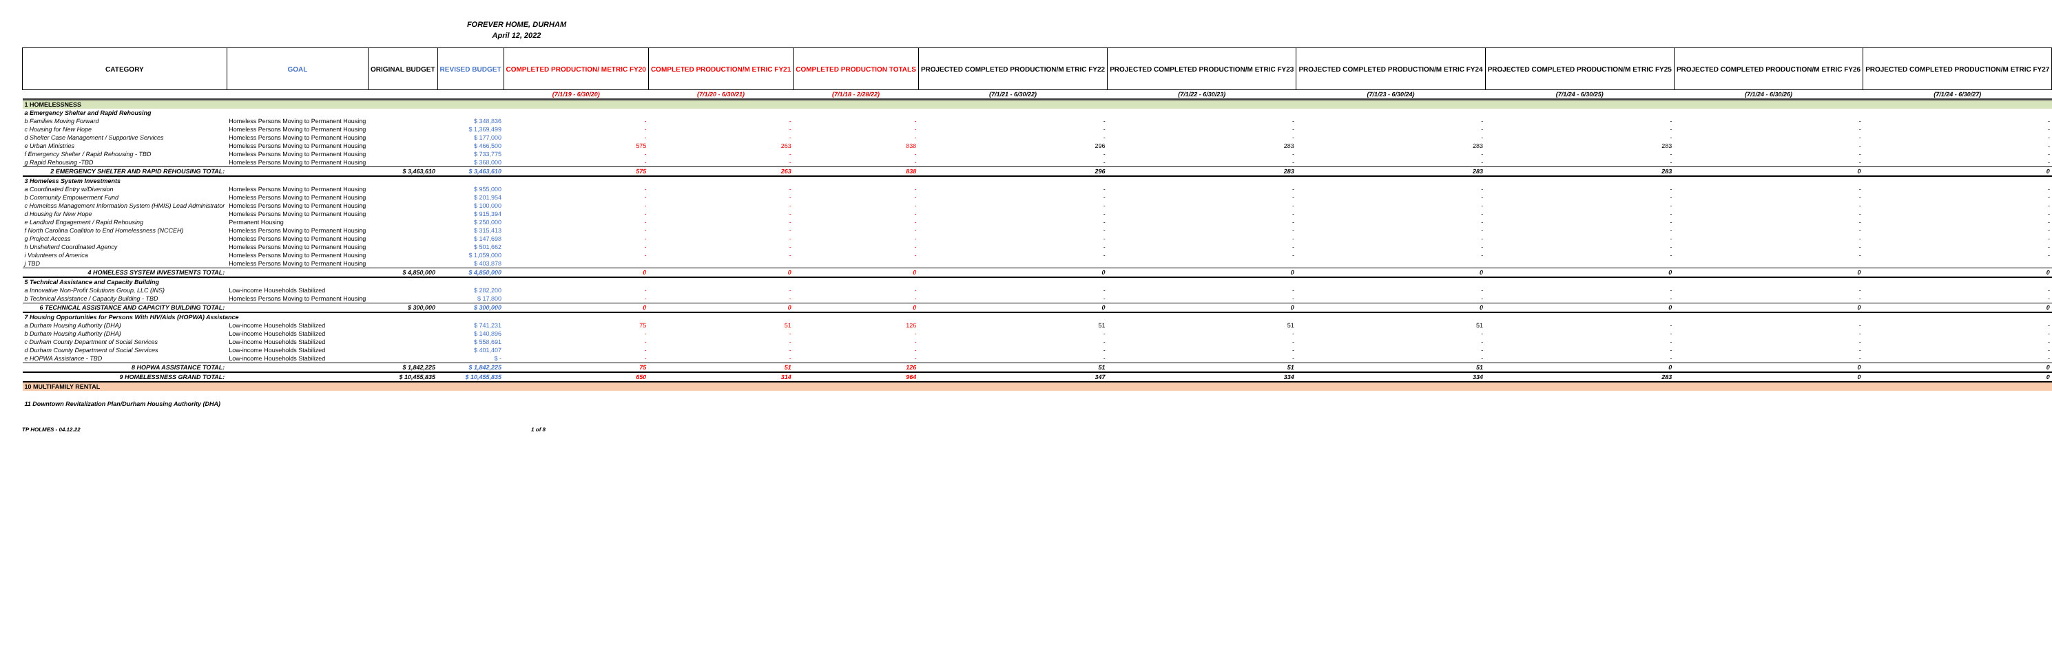FOREVER HOME, DURHAM
April 12, 2022
| CATEGORY | GOAL | ORIGINAL BUDGET | REVISED BUDGET | COMPLETED PRODUCTION/ METRIC FY20 | COMPLETED PRODUCTION/M ETRIC FY21 | COMPLETED PRODUCTION TOTALS | PROJECTED COMPLETED PRODUCTION/M ETRIC FY22 | PROJECTED COMPLETED PRODUCTION/M ETRIC FY23 | PROJECTED COMPLETED PRODUCTION/M ETRIC FY24 | PROJECTED COMPLETED PRODUCTION/M ETRIC FY25 | PROJECTED COMPLETED PRODUCTION/M ETRIC FY26 | PROJECTED COMPLETED PRODUCTION/M ETRIC FY27 |
| --- | --- | --- | --- | --- | --- | --- | --- | --- | --- | --- | --- | --- |
| | | | | (7/1/19 - 6/30/20) | (7/1/20 - 6/30/21) | (7/1/18 - 2/28/22) | (7/1/21 - 6/30/22) | (7/1/22 - 6/30/23) | (7/1/23 - 6/30/24) | (7/1/24 - 6/30/25) | (7/1/24 - 6/30/26) | (7/1/24 - 6/30/27) |
| 1 HOMELESSNESS | | | | | | | | | | | | |
| a Emergency Shelter and Rapid Rehousing | | | | | | | | | | | | |
| b Families Moving Forward | Homeless Persons Moving to Permanent Housing | | $ 348,836 | - | - | - | - | - | - | - | - | - |
| c Housing for New Hope | Homeless Persons Moving to Permanent Housing | | $ 1,369,499 | - | - | - | - | - | - | - | - | - |
| d Shelter Case Management / Supportive Services | Homeless Persons Moving to Permanent Housing | | $ 177,000 | - | - | - | - | - | - | - | - | - |
| e Urban Ministries | Homeless Persons Moving to Permanent Housing | | $ 466,500 | 575 | 263 | 838 | 296 | 283 | 283 | 283 | - | - |
| f Emergency Shelter / Rapid Rehousing - TBD | Homeless Persons Moving to Permanent Housing | | $ 733,775 | - | - | - | - | - | - | - | - | - |
| g Rapid Rehousing -TBD | Homeless Persons Moving to Permanent Housing | | $ 368,000 | - | - | - | - | - | - | - | - | - |
| 2 EMERGENCY SHELTER AND RAPID REHOUSING TOTAL: | | $ 3,463,610 | $ 3,463,610 | 575 | 263 | 838 | 296 | 283 | 283 | 283 | 0 | 0 |
| 3 Homeless System Investments | | | | | | | | | | | | |
| a Coordinated Entry w/Diversion | Homeless Persons Moving to Permanent Housing | | $ 955,000 | - | - | - | - | - | - | - | - | - |
| b Community Empowerment Fund | Homeless Persons Moving to Permanent Housing | | $ 201,954 | - | - | - | - | - | - | - | - | - |
| c Homeless Management Information System (HMIS) Lead Administrator | Homeless Persons Moving to Permanent Housing | | $ 100,000 | - | - | - | - | - | - | - | - | - |
| d Housing for New Hope | Homeless Persons Moving to Permanent Housing | | $ 915,394 | - | - | - | - | - | - | - | - | - |
| e Landlord Engagement / Rapid Rehousing | Permanent Housing | | $ 250,000 | - | - | - | - | - | - | - | - | - |
| f North Carolina Coalition to End Homelessness (NCCEH) | Homeless Persons Moving to Permanent Housing | | $ 315,413 | - | - | - | - | - | - | - | - | - |
| g Project Access | Homeless Persons Moving to Permanent Housing | | $ 147,698 | - | - | - | - | - | - | - | - | - |
| h Unshelterd Coordinated Agency | Homeless Persons Moving to Permanent Housing | | $ 501,662 | - | - | - | - | - | - | - | - | - |
| i Volunteers of America | Homeless Persons Moving to Permanent Housing | | $ 1,059,000 | - | - | - | - | - | - | - | - | - |
| j TBD | Homeless Persons Moving to Permanent Housing | | $ 403,878 | | | | | | | | | |
| 4 HOMELESS SYSTEM INVESTMENTS TOTAL: | | $ 4,850,000 | $ 4,850,000 | 0 | 0 | 0 | 0 | 0 | 0 | 0 | 0 | 0 |
| 5 Technical Assistance and Capacity Building | | | | | | | | | | | | |
| a Innovative Non-Profit Solutions Group, LLC (INS) | Low-income Households Stabilized | | $ 282,200 | - | - | - | - | - | - | - | - | - |
| b Technical Assistance / Capacity Building - TBD | Homeless Persons Moving to Permanent Housing | | $ 17,800 | - | - | - | - | - | - | - | - | - |
| 6 TECHNICAL ASSISTANCE AND CAPACITY BUILDING TOTAL: | | $ 300,000 | $ 300,000 | 0 | 0 | 0 | 0 | 0 | 0 | 0 | 0 | 0 |
| 7 Housing Opportunities for Persons With HIV/Aids (HOPWA) Assistance | | | | | | | | | | | | |
| a Durham Housing Authority (DHA) | Low-income Households Stabilized | | $ 741,231 | 75 | 51 | 126 | 51 | 51 | 51 | - | - | - |
| b Durham Housing Authority (DHA) | Low-income Households Stabilized | | $ 140,896 | - | - | - | - | - | - | - | - | - |
| c Durham County Department of Social Services | Low-income Households Stabilized | | $ 558,691 | - | - | - | - | - | - | - | - | - |
| d Durham County Department of Social Services | Low-income Households Stabilized | | $ 401,407 | - | - | - | - | - | - | - | - | - |
| e HOPWA Assistance - TBD | Low-income Households Stabilized | | $ - | - | - | - | - | - | - | - | - | - |
| 8 HOPWA ASSISTANCE TOTAL: | | $ 1,842,225 | $ 1,842,225 | 75 | 51 | 126 | 51 | 51 | 51 | 0 | 0 | 0 |
| 9 HOMELESSNESS GRAND TOTAL: | | $ 10,455,835 | $ 10,455,835 | 650 | 314 | 964 | 347 | 334 | 334 | 283 | 0 | 0 |
| 10 MULTIFAMILY RENTAL | | | | | | | | | | | | |
| 11 Downtown Revitalization Plan/Durham Housing Authority (DHA) | | | | | | | | | | | | |
TP HOLMES - 04.12.22 1 of 8